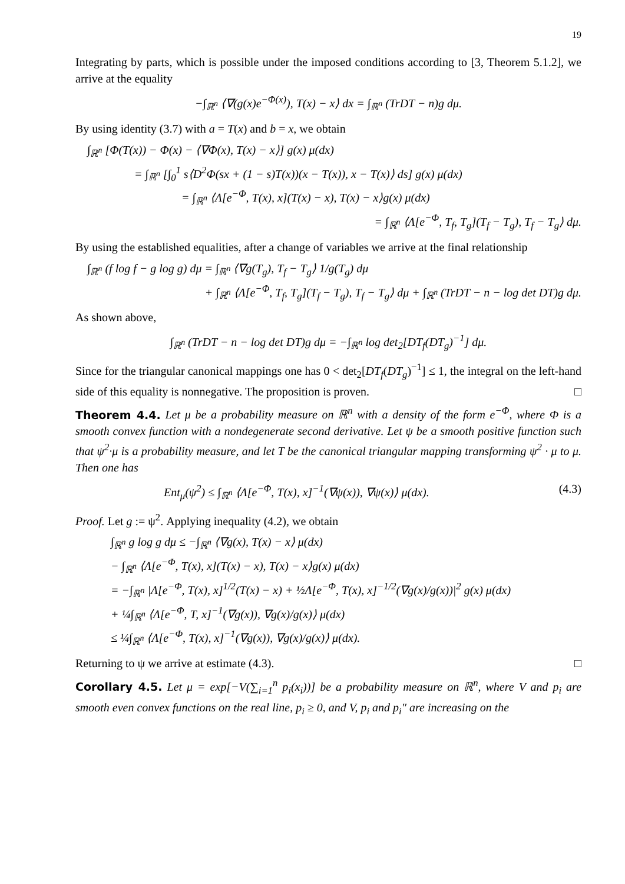19
Integrating by parts, which is possible under the imposed conditions according to [3, Theorem 5.1.2], we arrive at the equality
−∫<sub>ℝ<sup>n</sup></sub> ⟨∇(g(x)e<sup>−Φ(x)</sup>), T(x) − x⟩ dx = ∫<sub>ℝ<sup>n</sup></sub> (TrDT − n)g dμ.
By using identity (3.7) with a = T(x) and b = x, we obtain
∫<sub>ℝ<sup>n</sup></sub> [Φ(T(x)) − Φ(x) − ⟨∇Φ(x), T(x) − x⟩] g(x) μ(dx)
= ∫<sub>ℝ<sup>n</sup></sub> [∫<sub>0</sub><sup>1</sup> s⟨D<sup>2</sup>Φ(sx + (1 − s)T(x))(x − T(x)), x − T(x)⟩ ds] g(x) μ(dx)
= ∫<sub>ℝ<sup>n</sup></sub> ⟨Λ[e<sup>−Φ</sup>, T(x), x](T(x) − x), T(x) − x⟩g(x) μ(dx)
= ∫<sub>ℝ<sup>n</sup></sub> ⟨Λ[e<sup>−Φ</sup>, T<sub>f</sub>, T<sub>g</sub>](T<sub>f</sub> − T<sub>g</sub>), T<sub>f</sub> − T<sub>g</sub>⟩ dμ.
By using the established equalities, after a change of variables we arrive at the final relationship
∫<sub>ℝ<sup>n</sup></sub> (f log f − g log g) dμ = ∫<sub>ℝ<sup>n</sup></sub> ⟨∇g(T<sub>g</sub>), T<sub>f</sub> − T<sub>g</sub>⟩ 1/g(T<sub>g</sub>) dμ
+ ∫<sub>ℝ<sup>n</sup></sub> ⟨Λ[e<sup>−Φ</sup>, T<sub>f</sub>, T<sub>g</sub>](T<sub>f</sub> − T<sub>g</sub>), T<sub>f</sub> − T<sub>g</sub>⟩ dμ + ∫<sub>ℝ<sup>n</sup></sub> (TrDT − n − log det DT)g dμ.
As shown above,
∫<sub>ℝ<sup>n</sup></sub> (TrDT − n − log det DT)g dμ = −∫<sub>ℝ<sup>n</sup></sub> log det<sub>2</sub>[DT<sub>f</sub>(DT<sub>g</sub>)<sup>−1</sup>] dμ.
Since for the triangular canonical mappings one has 0 < det<sub>2</sub>[DT<sub>f</sub>(DT<sub>g</sub>)<sup>−1</sup>] ≤ 1, the integral on the left-hand side of this equality is nonnegative. The proposition is proven. □
Theorem 4.4. Let μ be a probability measure on ℝ<sup>n</sup> with a density of the form e<sup>−Φ</sup>, where Φ is a smooth convex function with a nondegenerate second derivative. Let ψ be a smooth positive function such that ψ<sup>2</sup>·μ is a probability measure, and let T be the canonical triangular mapping transforming ψ<sup>2</sup> · μ to μ. Then one has
Ent<sub>μ</sub>(ψ<sup>2</sup>) ≤ ∫<sub>ℝ<sup>n</sup></sub> ⟨Λ[e<sup>−Φ</sup>, T(x), x]<sup>−1</sup>(∇ψ(x)), ∇ψ(x)⟩ μ(dx). (4.3)
Proof. Let g := ψ<sup>2</sup>. Applying inequality (4.2), we obtain
∫<sub>ℝ<sup>n</sup></sub> g log g dμ ≤ −∫<sub>ℝ<sup>n</sup></sub> ⟨∇g(x), T(x) − x⟩ μ(dx)
− ∫<sub>ℝ<sup>n</sup></sub> ⟨Λ[e<sup>−Φ</sup>, T(x), x](T(x) − x), T(x) − x⟩g(x) μ(dx)
= −∫<sub>ℝ<sup>n</sup></sub> |Λ[e<sup>−Φ</sup>, T(x), x]<sup>1/2</sup>(T(x) − x) + ½Λ[e<sup>−Φ</sup>, T(x), x]<sup>−1/2</sup>(∇g(x)/g(x))|<sup>2</sup> g(x) μ(dx)
+ ¼∫<sub>ℝ<sup>n</sup></sub> ⟨Λ[e<sup>−Φ</sup>, T, x]<sup>−1</sup>(∇g(x)), ∇g(x)/g(x)⟩ μ(dx)
≤ ¼∫<sub>ℝ<sup>n</sup></sub> ⟨Λ[e<sup>−Φ</sup>, T(x), x]<sup>−1</sup>(∇g(x)), ∇g(x)/g(x)⟩ μ(dx).
Returning to ψ we arrive at estimate (4.3). □
Corollary 4.5. Let μ = exp[−V(∑<sub>i=1</sub><sup>n</sup> p<sub>i</sub>(x<sub>i</sub>))] be a probability measure on ℝ<sup>n</sup>, where V and p<sub>i</sub> are smooth even convex functions on the real line, p<sub>i</sub> ≥ 0, and V, p<sub>i</sub> and p<sub>i</sub>″ are increasing on the